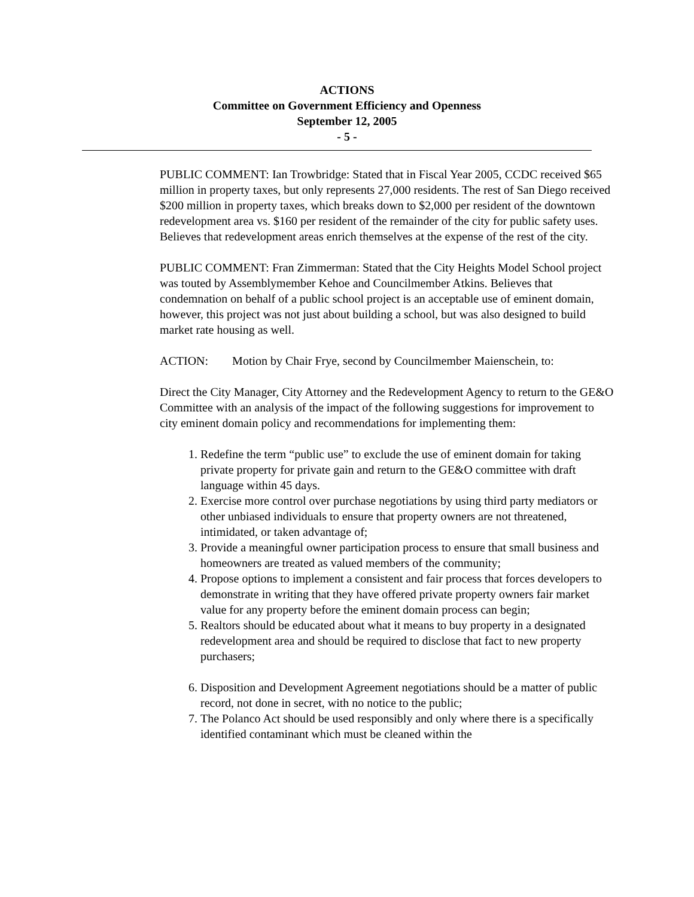ACTIONS
Committee on Government Efficiency and Openness
September 12, 2005
- 5 -
PUBLIC COMMENT: Ian Trowbridge: Stated that in Fiscal Year 2005, CCDC received $65 million in property taxes, but only represents 27,000 residents. The rest of San Diego received $200 million in property taxes, which breaks down to $2,000 per resident of the downtown redevelopment area vs. $160 per resident of the remainder of the city for public safety uses. Believes that redevelopment areas enrich themselves at the expense of the rest of the city.
PUBLIC COMMENT: Fran Zimmerman: Stated that the City Heights Model School project was touted by Assemblymember Kehoe and Councilmember Atkins. Believes that condemnation on behalf of a public school project is an acceptable use of eminent domain, however, this project was not just about building a school, but was also designed to build market rate housing as well.
ACTION: Motion by Chair Frye, second by Councilmember Maienschein, to:
Direct the City Manager, City Attorney and the Redevelopment Agency to return to the GE&O Committee with an analysis of the impact of the following suggestions for improvement to city eminent domain policy and recommendations for implementing them:
1. Redefine the term “public use” to exclude the use of eminent domain for taking private property for private gain and return to the GE&O committee with draft language within 45 days.
2. Exercise more control over purchase negotiations by using third party mediators or other unbiased individuals to ensure that property owners are not threatened, intimidated, or taken advantage of;
3. Provide a meaningful owner participation process to ensure that small business and homeowners are treated as valued members of the community;
4. Propose options to implement a consistent and fair process that forces developers to demonstrate in writing that they have offered private property owners fair market value for any property before the eminent domain process can begin;
5. Realtors should be educated about what it means to buy property in a designated redevelopment area and should be required to disclose that fact to new property purchasers;
6. Disposition and Development Agreement negotiations should be a matter of public record, not done in secret, with no notice to the public;
7. The Polanco Act should be used responsibly and only where there is a specifically identified contaminant which must be cleaned within the